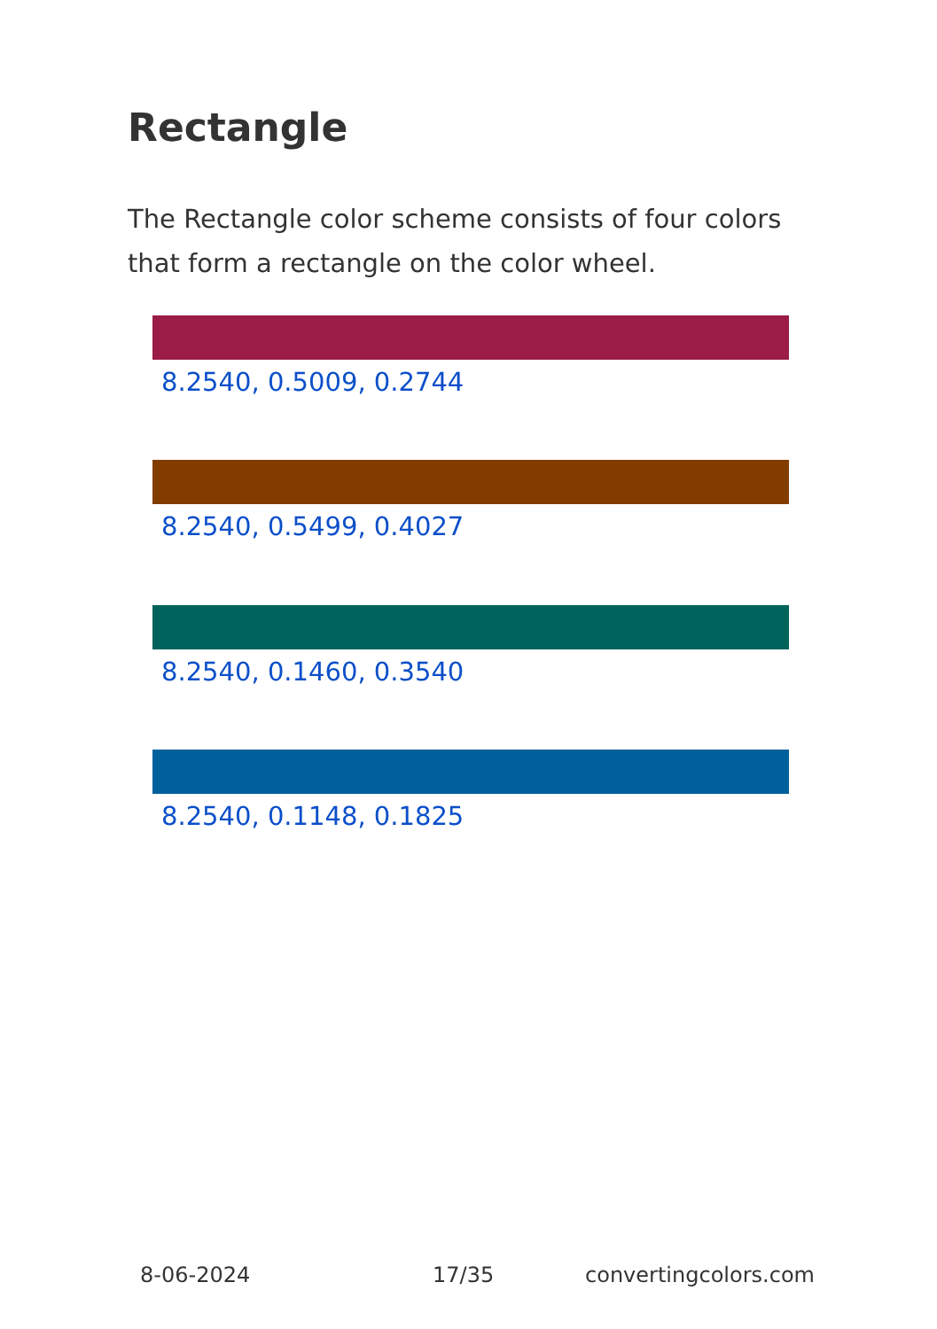Rectangle
The Rectangle color scheme consists of four colors that form a rectangle on the color wheel.
8.2540, 0.5009, 0.2744
8.2540, 0.5499, 0.4027
8.2540, 0.1460, 0.3540
8.2540, 0.1148, 0.1825
8-06-2024 17/35 convertingcolors.com